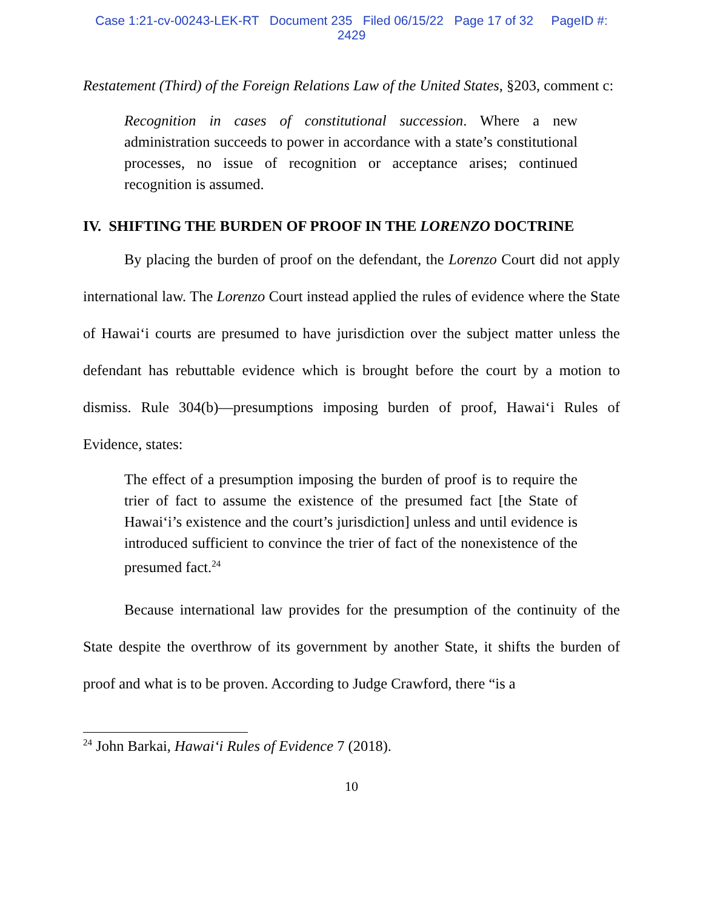Case 1:21-cv-00243-LEK-RT Document 235 Filed 06/15/22 Page 17 of 32 PageID #:
2429
Restatement (Third) of the Foreign Relations Law of the United States, §203, comment c:
Recognition in cases of constitutional succession. Where a new administration succeeds to power in accordance with a state’s constitutional processes, no issue of recognition or acceptance arises; continued recognition is assumed.
IV. SHIFTING THE BURDEN OF PROOF IN THE LORENZO DOCTRINE
By placing the burden of proof on the defendant, the Lorenzo Court did not apply international law. The Lorenzo Court instead applied the rules of evidence where the State of Hawai‘i courts are presumed to have jurisdiction over the subject matter unless the defendant has rebuttable evidence which is brought before the court by a motion to dismiss. Rule 304(b)—presumptions imposing burden of proof, Hawai‘i Rules of Evidence, states:
The effect of a presumption imposing the burden of proof is to require the trier of fact to assume the existence of the presumed fact [the State of Hawai‘i’s existence and the court’s jurisdiction] unless and until evidence is introduced sufficient to convince the trier of fact of the nonexistence of the presumed fact.<sup>24</sup>
Because international law provides for the presumption of the continuity of the State despite the overthrow of its government by another State, it shifts the burden of proof and what is to be proven. According to Judge Crawford, there “is a
<sup>24</sup> John Barkai, Hawai‘i Rules of Evidence 7 (2018).
10